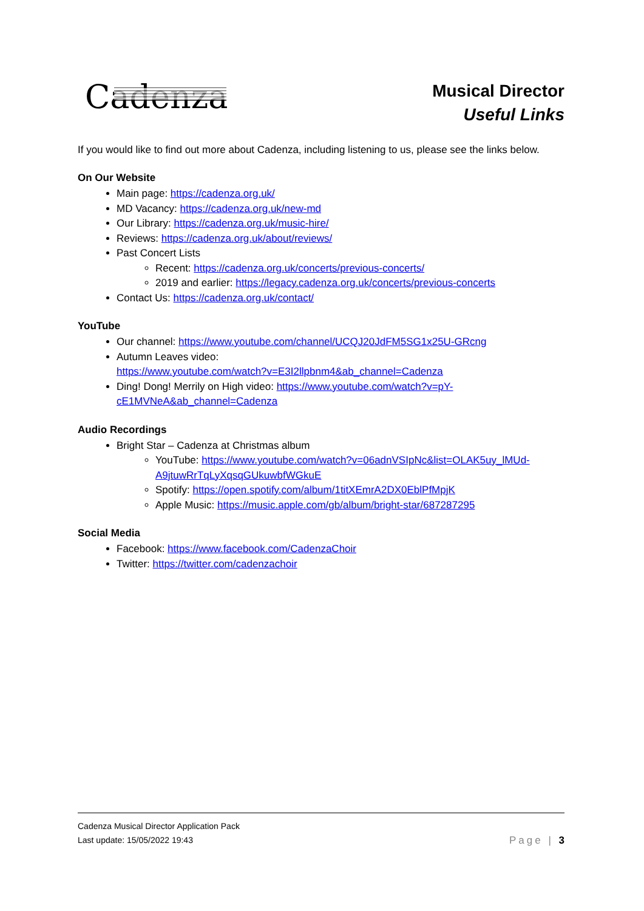Cadenza
Musical Director
Useful Links
If you would like to find out more about Cadenza, including listening to us, please see the links below.
On Our Website
Main page: https://cadenza.org.uk/
MD Vacancy: https://cadenza.org.uk/new-md
Our Library: https://cadenza.org.uk/music-hire/
Reviews: https://cadenza.org.uk/about/reviews/
Past Concert Lists
Recent: https://cadenza.org.uk/concerts/previous-concerts/
2019 and earlier: https://legacy.cadenza.org.uk/concerts/previous-concerts
Contact Us: https://cadenza.org.uk/contact/
YouTube
Our channel: https://www.youtube.com/channel/UCQJ20JdFM5SG1x25U-GRcng
Autumn Leaves video:
https://www.youtube.com/watch?v=E3I2llpbnm4&ab_channel=Cadenza
Ding! Dong! Merrily on High video: https://www.youtube.com/watch?v=pY-cE1MVNeA&ab_channel=Cadenza
Audio Recordings
Bright Star – Cadenza at Christmas album
YouTube: https://www.youtube.com/watch?v=06adnVSIpNc&list=OLAK5uy_lMUd-A9jtuwRrTqLyXqsqGUkuwbfWGkuE
Spotify: https://open.spotify.com/album/1titXEmrA2DX0EblPfMpjK
Apple Music: https://music.apple.com/gb/album/bright-star/687287295
Social Media
Facebook: https://www.facebook.com/CadenzaChoir
Twitter: https://twitter.com/cadenzachoir
Cadenza Musical Director Application Pack
Last update: 15/05/2022 19:43
Page | 3